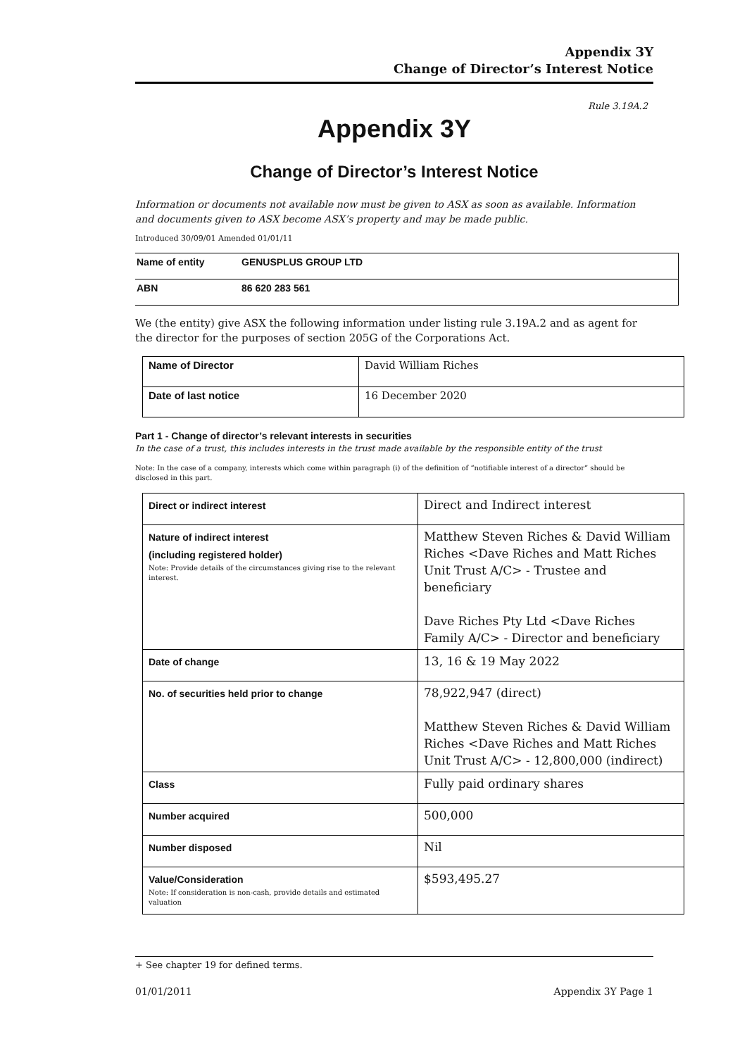Appendix 3Y
Change of Director’s Interest Notice
Rule 3.19A.2
Appendix 3Y
Change of Director’s Interest Notice
Information or documents not available now must be given to ASX as soon as available. Information and documents given to ASX become ASX’s property and may be made public.
Introduced 30/09/01 Amended 01/01/11
| Name of entity | GENUSPLUS GROUP LTD |
| ABN | 86 620 283 561 |
We (the entity) give ASX the following information under listing rule 3.19A.2 and as agent for the director for the purposes of section 205G of the Corporations Act.
| Name of Director | David William Riches |
| Date of last notice | 16 December 2020 |
Part 1 - Change of director’s relevant interests in securities
In the case of a trust, this includes interests in the trust made available by the responsible entity of the trust
Note: In the case of a company, interests which come within paragraph (i) of the definition of “notifiable interest of a director” should be disclosed in this part.
| Direct or indirect interest | Direct and Indirect interest |
| Nature of indirect interest (including registered holder) Note: Provide details of the circumstances giving rise to the relevant interest. | Matthew Steven Riches & David William Riches <Dave Riches and Matt Riches Unit Trust A/C> - Trustee and beneficiary Dave Riches Pty Ltd <Dave Riches Family A/C> - Director and beneficiary |
| Date of change | 13, 16 & 19 May 2022 |
| No. of securities held prior to change | 78,922,947 (direct) Matthew Steven Riches & David William Riches <Dave Riches and Matt Riches Unit Trust A/C> - 12,800,000 (indirect) |
| Class | Fully paid ordinary shares |
| Number acquired | 500,000 |
| Number disposed | Nil |
| Value/Consideration Note: If consideration is non-cash, provide details and estimated valuation | $593,495.27 |
+ See chapter 19 for defined terms.
01/01/2011 Appendix 3Y Page 1